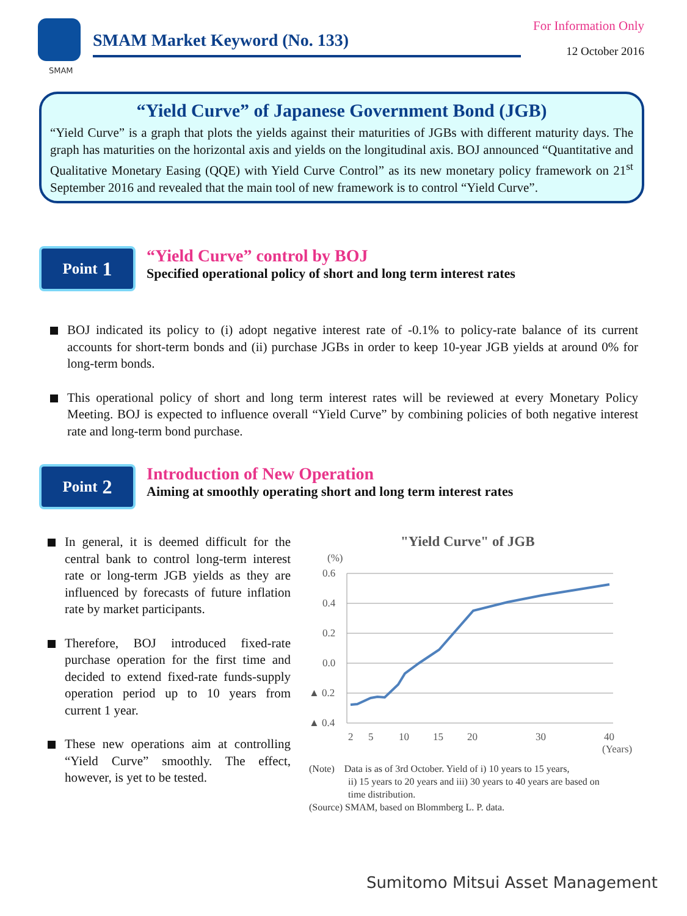SMAM
SMAM Market Keyword (No. 133)
For Information Only
12 October 2016
“Yield Curve” of Japanese Government Bond (JGB)
“Yield Curve” is a graph that plots the yields against their maturities of JGBs with different maturity days. The graph has maturities on the horizontal axis and yields on the longitudinal axis. BOJ announced “Quantitative and Qualitative Monetary Easing (QQE) with Yield Curve Control” as its new monetary policy framework on 21<sup>st</sup> September 2016 and revealed that the main tool of new framework is to control “Yield Curve”.
Point 1
“Yield Curve” control by BOJ
Specified operational policy of short and long term interest rates
BOJ indicated its policy to (i) adopt negative interest rate of -0.1% to policy-rate balance of its current accounts for short-term bonds and (ii) purchase JGBs in order to keep 10-year JGB yields at around 0% for long-term bonds.
This operational policy of short and long term interest rates will be reviewed at every Monetary Policy Meeting. BOJ is expected to influence overall “Yield Curve” by combining policies of both negative interest rate and long-term bond purchase.
Point 2
Introduction of New Operation
Aiming at smoothly operating short and long term interest rates
In general, it is deemed difficult for the central bank to control long-term interest rate or long-term JGB yields as they are influenced by forecasts of future inflation rate by market participants.
Therefore, BOJ introduced fixed-rate purchase operation for the first time and decided to extend fixed-rate funds-supply operation period up to 10 years from current 1 year.
These new operations aim at controlling “Yield Curve” smoothly. The effect, however, is yet to be tested.
"Yield Curve" of JGB
(%)
0.6
0.4
0.2
0.0
▲ 0.2
▲ 0.4
2
5
10
15
20
30
40
(Years)
(Note) Data is as of 3rd October. Yield of i) 10 years to 15 years,
ii) 15 years to 20 years and iii) 30 years to 40 years are based on
time distribution.
(Source) SMAM, based on Blommberg L. P. data.
Sumitomo Mitsui Asset Management